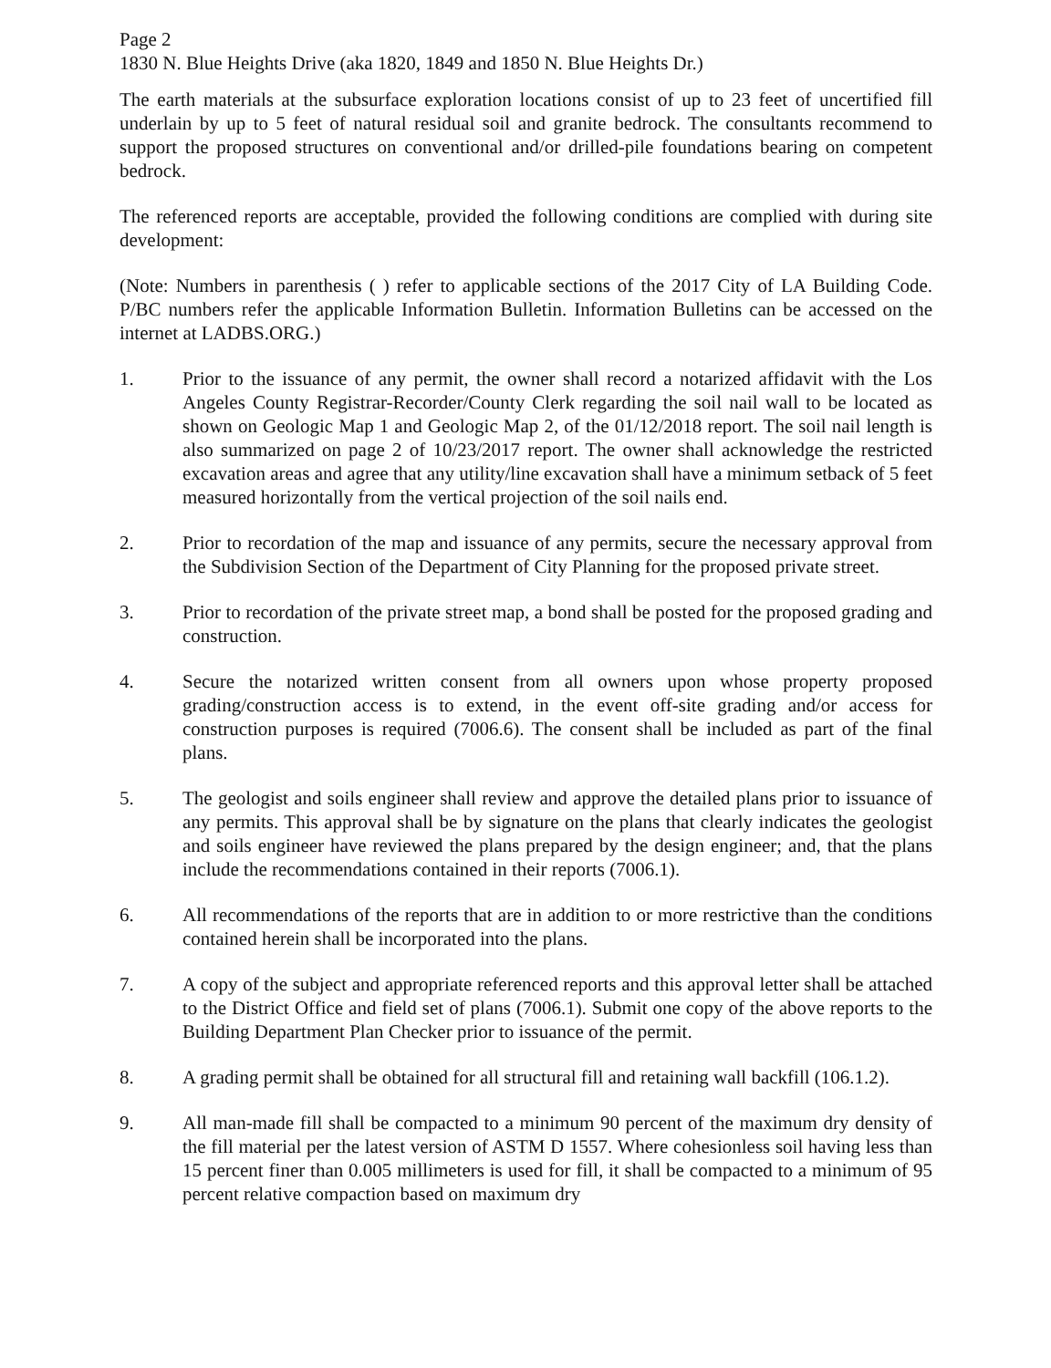Page 2
1830 N. Blue Heights Drive (aka 1820, 1849 and 1850 N. Blue Heights Dr.)
The earth materials at the subsurface exploration locations consist of up to 23 feet of uncertified fill underlain by up to 5 feet of natural residual soil and granite bedrock. The consultants recommend to support the proposed structures on conventional and/or drilled-pile foundations bearing on competent bedrock.
The referenced reports are acceptable, provided the following conditions are complied with during site development:
(Note: Numbers in parenthesis ( ) refer to applicable sections of the 2017 City of LA Building Code. P/BC numbers refer the applicable Information Bulletin. Information Bulletins can be accessed on the internet at LADBS.ORG.)
1. Prior to the issuance of any permit, the owner shall record a notarized affidavit with the Los Angeles County Registrar-Recorder/County Clerk regarding the soil nail wall to be located as shown on Geologic Map 1 and Geologic Map 2, of the 01/12/2018 report. The soil nail length is also summarized on page 2 of 10/23/2017 report. The owner shall acknowledge the restricted excavation areas and agree that any utility/line excavation shall have a minimum setback of 5 feet measured horizontally from the vertical projection of the soil nails end.
2. Prior to recordation of the map and issuance of any permits, secure the necessary approval from the Subdivision Section of the Department of City Planning for the proposed private street.
3. Prior to recordation of the private street map, a bond shall be posted for the proposed grading and construction.
4. Secure the notarized written consent from all owners upon whose property proposed grading/construction access is to extend, in the event off-site grading and/or access for construction purposes is required (7006.6). The consent shall be included as part of the final plans.
5. The geologist and soils engineer shall review and approve the detailed plans prior to issuance of any permits. This approval shall be by signature on the plans that clearly indicates the geologist and soils engineer have reviewed the plans prepared by the design engineer; and, that the plans include the recommendations contained in their reports (7006.1).
6. All recommendations of the reports that are in addition to or more restrictive than the conditions contained herein shall be incorporated into the plans.
7. A copy of the subject and appropriate referenced reports and this approval letter shall be attached to the District Office and field set of plans (7006.1). Submit one copy of the above reports to the Building Department Plan Checker prior to issuance of the permit.
8. A grading permit shall be obtained for all structural fill and retaining wall backfill (106.1.2).
9. All man-made fill shall be compacted to a minimum 90 percent of the maximum dry density of the fill material per the latest version of ASTM D 1557. Where cohesionless soil having less than 15 percent finer than 0.005 millimeters is used for fill, it shall be compacted to a minimum of 95 percent relative compaction based on maximum dry